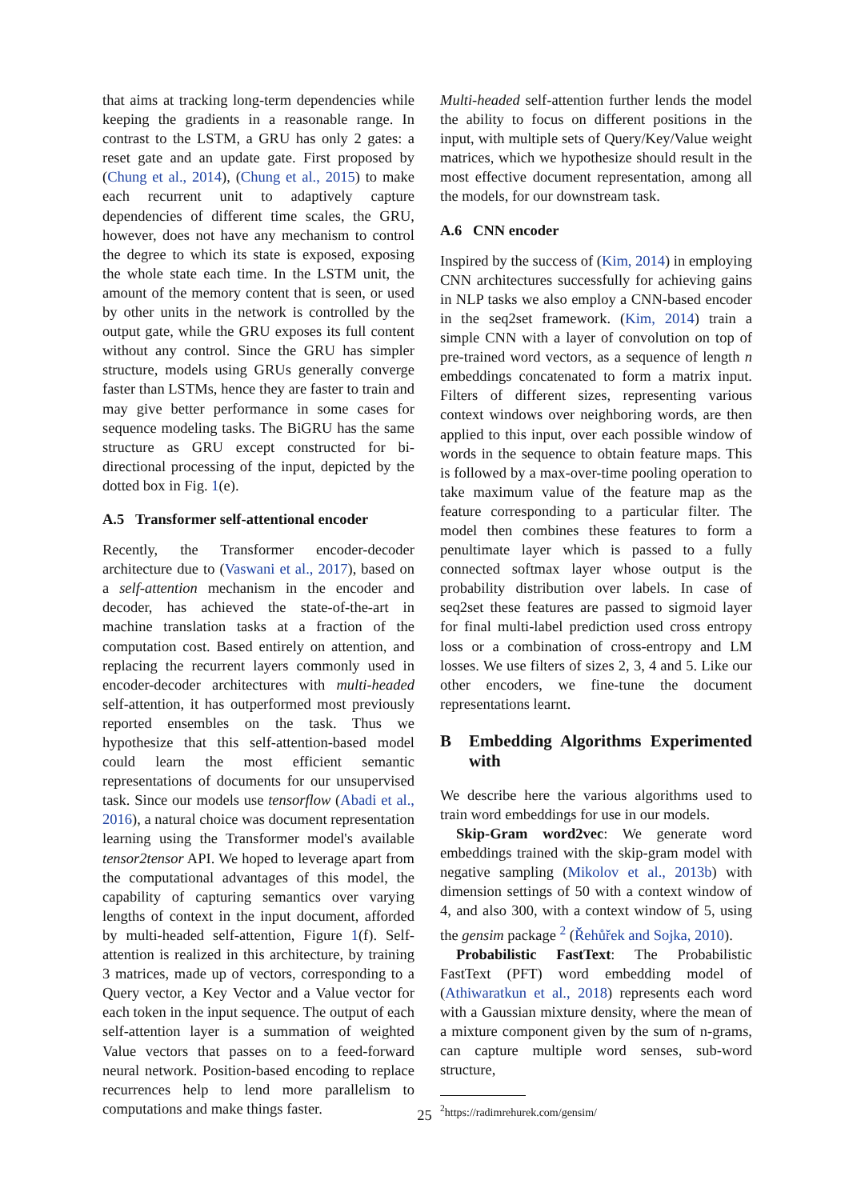that aims at tracking long-term dependencies while keeping the gradients in a reasonable range. In contrast to the LSTM, a GRU has only 2 gates: a reset gate and an update gate. First proposed by (Chung et al., 2014), (Chung et al., 2015) to make each recurrent unit to adaptively capture dependencies of different time scales, the GRU, however, does not have any mechanism to control the degree to which its state is exposed, exposing the whole state each time. In the LSTM unit, the amount of the memory content that is seen, or used by other units in the network is controlled by the output gate, while the GRU exposes its full content without any control. Since the GRU has simpler structure, models using GRUs generally converge faster than LSTMs, hence they are faster to train and may give better performance in some cases for sequence modeling tasks. The BiGRU has the same structure as GRU except constructed for bi-directional processing of the input, depicted by the dotted box in Fig. 1(e).
A.5 Transformer self-attentional encoder
Recently, the Transformer encoder-decoder architecture due to (Vaswani et al., 2017), based on a self-attention mechanism in the encoder and decoder, has achieved the state-of-the-art in machine translation tasks at a fraction of the computation cost. Based entirely on attention, and replacing the recurrent layers commonly used in encoder-decoder architectures with multi-headed self-attention, it has outperformed most previously reported ensembles on the task. Thus we hypothesize that this self-attention-based model could learn the most efficient semantic representations of documents for our unsupervised task. Since our models use tensorflow (Abadi et al., 2016), a natural choice was document representation learning using the Transformer model's available tensor2tensor API. We hoped to leverage apart from the computational advantages of this model, the capability of capturing semantics over varying lengths of context in the input document, afforded by multi-headed self-attention, Figure 1(f). Self-attention is realized in this architecture, by training 3 matrices, made up of vectors, corresponding to a Query vector, a Key Vector and a Value vector for each token in the input sequence. The output of each self-attention layer is a summation of weighted Value vectors that passes on to a feed-forward neural network. Position-based encoding to replace recurrences help to lend more parallelism to computations and make things faster.
Multi-headed self-attention further lends the model the ability to focus on different positions in the input, with multiple sets of Query/Key/Value weight matrices, which we hypothesize should result in the most effective document representation, among all the models, for our downstream task.
A.6 CNN encoder
Inspired by the success of (Kim, 2014) in employing CNN architectures successfully for achieving gains in NLP tasks we also employ a CNN-based encoder in the seq2set framework. (Kim, 2014) train a simple CNN with a layer of convolution on top of pre-trained word vectors, as a sequence of length n embeddings concatenated to form a matrix input. Filters of different sizes, representing various context windows over neighboring words, are then applied to this input, over each possible window of words in the sequence to obtain feature maps. This is followed by a max-over-time pooling operation to take maximum value of the feature map as the feature corresponding to a particular filter. The model then combines these features to form a penultimate layer which is passed to a fully connected softmax layer whose output is the probability distribution over labels. In case of seq2set these features are passed to sigmoid layer for final multi-label prediction used cross entropy loss or a combination of cross-entropy and LM losses. We use filters of sizes 2, 3, 4 and 5. Like our other encoders, we fine-tune the document representations learnt.
B Embedding Algorithms Experimented with
We describe here the various algorithms used to train word embeddings for use in our models.
Skip-Gram word2vec: We generate word embeddings trained with the skip-gram model with negative sampling (Mikolov et al., 2013b) with dimension settings of 50 with a context window of 4, and also 300, with a context window of 5, using the gensim package <sup>2</sup> (Řehůřek and Sojka, 2010).
Probabilistic FastText: The Probabilistic FastText (PFT) word embedding model of (Athiwaratkun et al., 2018) represents each word with a Gaussian mixture density, where the mean of a mixture component given by the sum of n-grams, can capture multiple word senses, sub-word structure,
<sup>2</sup> https://radimrehurek.com/gensim/
25